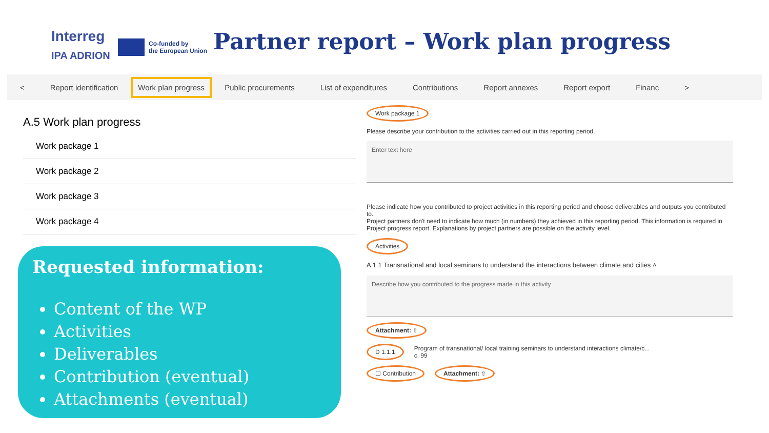Interreg
IPA ADRION
Co-funded by
the European Union
Partner report – Work plan progress
< Report identification
Work plan progress
Public procurements List of expenditures Contributions Report annexes Report export Financ >
A.5 Work plan progress
Work package 1
Work package 2
Work package 3
Work package 4
Work package 1
Please describe your contribution to the activities carried out in this reporting period.
Enter text here
Please indicate how you contributed to project activities in this reporting period and choose deliverables and outputs you contributed to.
Project partners don't need to indicate how much (in numbers) they achieved in this reporting period. This information is required in Project progress report. Explanations by project partners are possible on the activity level.
Activities
A 1.1 Transnational and local seminars to understand the interactions between climate and cities ˄
Describe how you contributed to the progress made in this activity
Attachment: ⇧
D 1.1.1 Program of transnational/ local training seminars to understand interactions climate/c...
c. 99
☐ Contribution Attachment: ⇧
Requested information:
Content of the WP
Activities
Deliverables
Contribution (eventual)
Attachments (eventual)